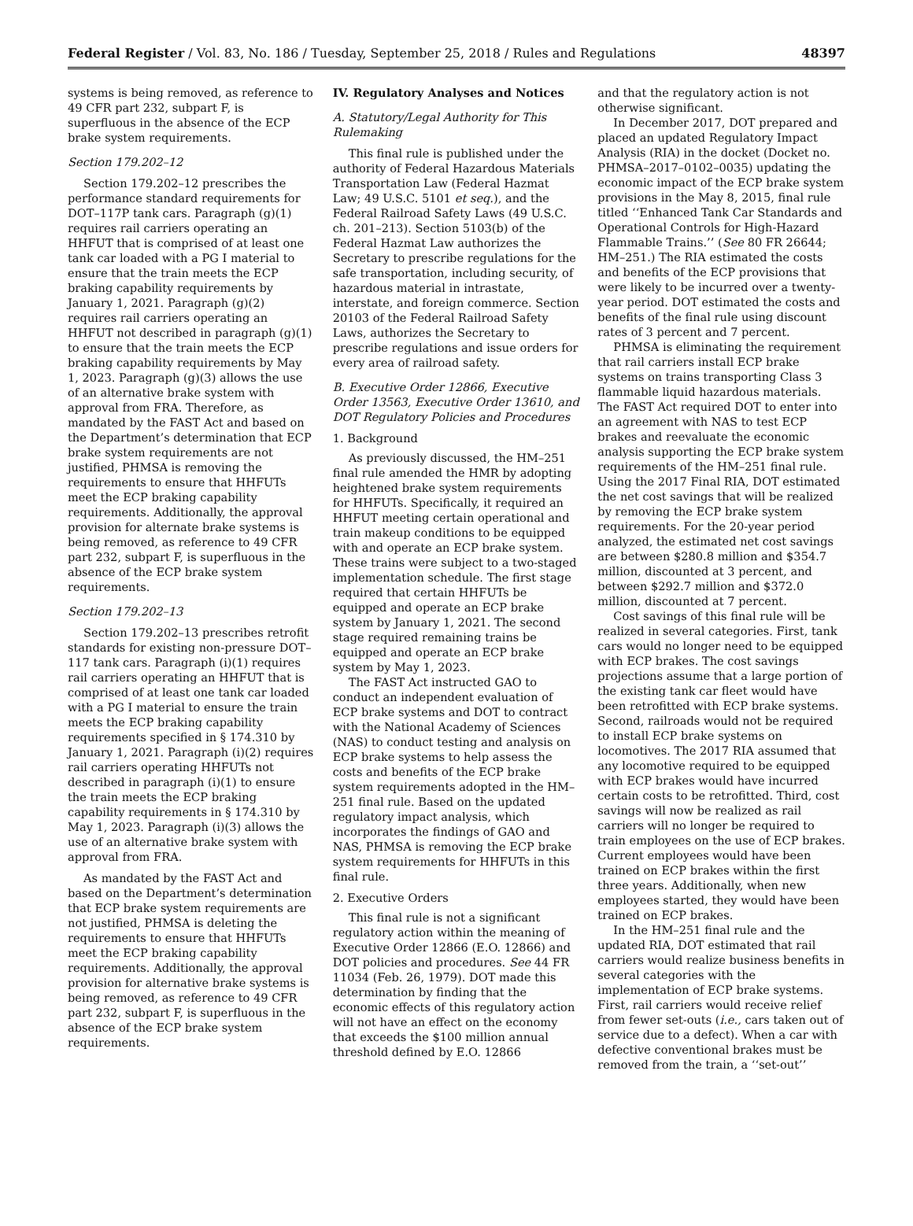Federal Register / Vol. 83, No. 186 / Tuesday, September 25, 2018 / Rules and Regulations 48397
systems is being removed, as reference to 49 CFR part 232, subpart F, is superfluous in the absence of the ECP brake system requirements.
Section 179.202–12
Section 179.202–12 prescribes the performance standard requirements for DOT–117P tank cars. Paragraph (g)(1) requires rail carriers operating an HHFUT that is comprised of at least one tank car loaded with a PG I material to ensure that the train meets the ECP braking capability requirements by January 1, 2021. Paragraph (g)(2) requires rail carriers operating an HHFUT not described in paragraph (g)(1) to ensure that the train meets the ECP braking capability requirements by May 1, 2023. Paragraph (g)(3) allows the use of an alternative brake system with approval from FRA. Therefore, as mandated by the FAST Act and based on the Department’s determination that ECP brake system requirements are not justified, PHMSA is removing the requirements to ensure that HHFUTs meet the ECP braking capability requirements. Additionally, the approval provision for alternate brake systems is being removed, as reference to 49 CFR part 232, subpart F, is superfluous in the absence of the ECP brake system requirements.
Section 179.202–13
Section 179.202–13 prescribes retrofit standards for existing non-pressure DOT–117 tank cars. Paragraph (i)(1) requires rail carriers operating an HHFUT that is comprised of at least one tank car loaded with a PG I material to ensure the train meets the ECP braking capability requirements specified in § 174.310 by January 1, 2021. Paragraph (i)(2) requires rail carriers operating HHFUTs not described in paragraph (i)(1) to ensure the train meets the ECP braking capability requirements in § 174.310 by May 1, 2023. Paragraph (i)(3) allows the use of an alternative brake system with approval from FRA.
As mandated by the FAST Act and based on the Department’s determination that ECP brake system requirements are not justified, PHMSA is deleting the requirements to ensure that HHFUTs meet the ECP braking capability requirements. Additionally, the approval provision for alternative brake systems is being removed, as reference to 49 CFR part 232, subpart F, is superfluous in the absence of the ECP brake system requirements.
IV. Regulatory Analyses and Notices
A. Statutory/Legal Authority for This Rulemaking
This final rule is published under the authority of Federal Hazardous Materials Transportation Law (Federal Hazmat Law; 49 U.S.C. 5101 et seq.), and the Federal Railroad Safety Laws (49 U.S.C. ch. 201–213). Section 5103(b) of the Federal Hazmat Law authorizes the Secretary to prescribe regulations for the safe transportation, including security, of hazardous material in intrastate, interstate, and foreign commerce. Section 20103 of the Federal Railroad Safety Laws, authorizes the Secretary to prescribe regulations and issue orders for every area of railroad safety.
B. Executive Order 12866, Executive Order 13563, Executive Order 13610, and DOT Regulatory Policies and Procedures
1. Background
As previously discussed, the HM–251 final rule amended the HMR by adopting heightened brake system requirements for HHFUTs. Specifically, it required an HHFUT meeting certain operational and train makeup conditions to be equipped with and operate an ECP brake system. These trains were subject to a two-staged implementation schedule. The first stage required that certain HHFUTs be equipped and operate an ECP brake system by January 1, 2021. The second stage required remaining trains be equipped and operate an ECP brake system by May 1, 2023.
The FAST Act instructed GAO to conduct an independent evaluation of ECP brake systems and DOT to contract with the National Academy of Sciences (NAS) to conduct testing and analysis on ECP brake systems to help assess the costs and benefits of the ECP brake system requirements adopted in the HM–251 final rule. Based on the updated regulatory impact analysis, which incorporates the findings of GAO and NAS, PHMSA is removing the ECP brake system requirements for HHFUTs in this final rule.
2. Executive Orders
This final rule is not a significant regulatory action within the meaning of Executive Order 12866 (E.O. 12866) and DOT policies and procedures. See 44 FR 11034 (Feb. 26, 1979). DOT made this determination by finding that the economic effects of this regulatory action will not have an effect on the economy that exceeds the $100 million annual threshold defined by E.O. 12866
and that the regulatory action is not otherwise significant.
In December 2017, DOT prepared and placed an updated Regulatory Impact Analysis (RIA) in the docket (Docket no. PHMSA–2017–0102–0035) updating the economic impact of the ECP brake system provisions in the May 8, 2015, final rule titled ‘‘Enhanced Tank Car Standards and Operational Controls for High-Hazard Flammable Trains.’’ (See 80 FR 26644; HM–251.) The RIA estimated the costs and benefits of the ECP provisions that were likely to be incurred over a twenty-year period. DOT estimated the costs and benefits of the final rule using discount rates of 3 percent and 7 percent.
PHMSA is eliminating the requirement that rail carriers install ECP brake systems on trains transporting Class 3 flammable liquid hazardous materials. The FAST Act required DOT to enter into an agreement with NAS to test ECP brakes and reevaluate the economic analysis supporting the ECP brake system requirements of the HM–251 final rule. Using the 2017 Final RIA, DOT estimated the net cost savings that will be realized by removing the ECP brake system requirements. For the 20-year period analyzed, the estimated net cost savings are between $280.8 million and $354.7 million, discounted at 3 percent, and between $292.7 million and $372.0 million, discounted at 7 percent.
Cost savings of this final rule will be realized in several categories. First, tank cars would no longer need to be equipped with ECP brakes. The cost savings projections assume that a large portion of the existing tank car fleet would have been retrofitted with ECP brake systems. Second, railroads would not be required to install ECP brake systems on locomotives. The 2017 RIA assumed that any locomotive required to be equipped with ECP brakes would have incurred certain costs to be retrofitted. Third, cost savings will now be realized as rail carriers will no longer be required to train employees on the use of ECP brakes. Current employees would have been trained on ECP brakes within the first three years. Additionally, when new employees started, they would have been trained on ECP brakes.
In the HM–251 final rule and the updated RIA, DOT estimated that rail carriers would realize business benefits in several categories with the implementation of ECP brake systems. First, rail carriers would receive relief from fewer set-outs (i.e., cars taken out of service due to a defect). When a car with defective conventional brakes must be removed from the train, a ‘‘set-out’’